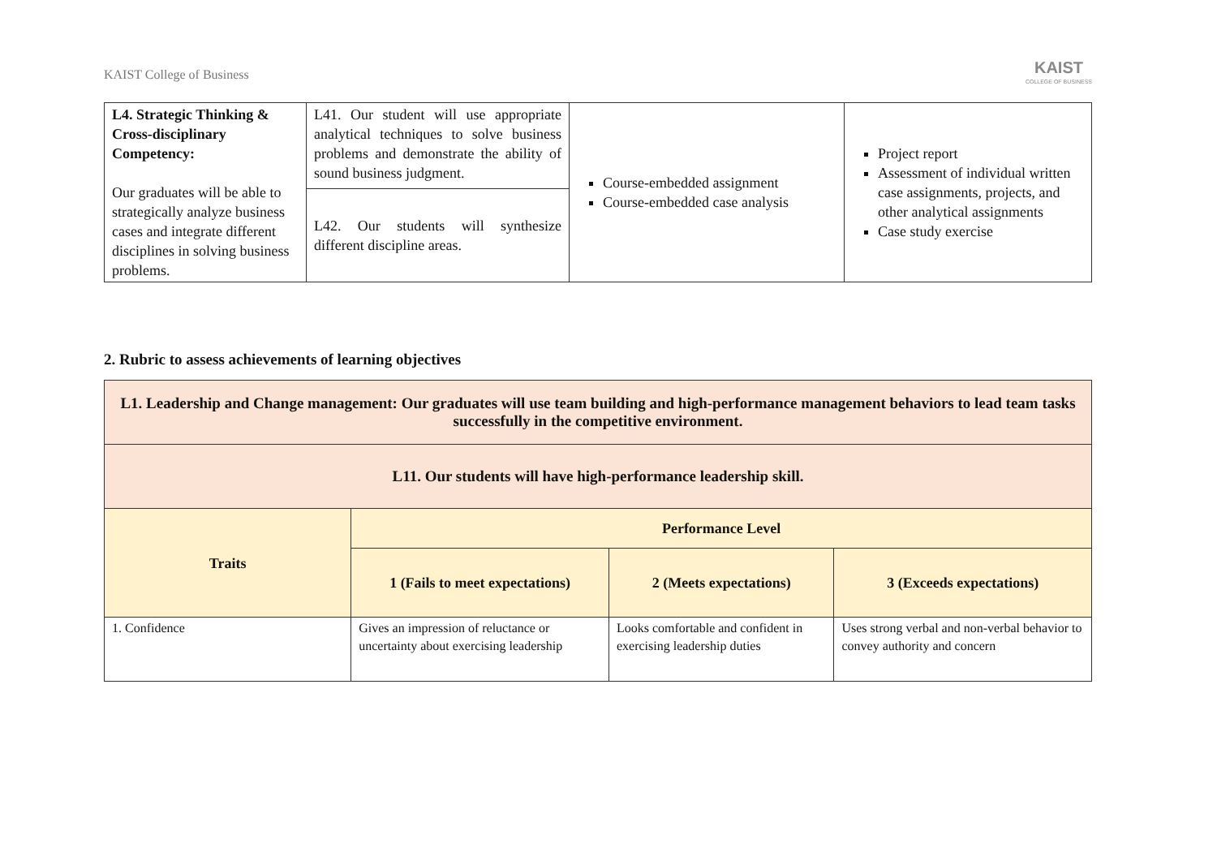KAIST College of Business
KAIST
COLLEGE OF BUSINESS
| L4. Strategic Thinking & Cross-disciplinary Competency: Our graduates will be able to strategically analyze business cases and integrate different disciplines in solving business problems. | L41. Our student will use appropriate analytical techniques to solve business problems and demonstrate the ability of sound business judgment. | Course-embedded assignment Course-embedded case analysis | Project report Assessment of individual written case assignments, projects, and other analytical assignments Case study exercise |
| | L42. Our students will synthesize different discipline areas. | | |
2. Rubric to assess achievements of learning objectives
| L1. Leadership and Change management: Our graduates will use team building and high-performance management behaviors to lead team tasks successfully in the competitive environment. | | | |
| L11. Our students will have high-performance leadership skill. | | | |
| Traits | Performance Level | | |
| | 1 (Fails to meet expectations) | 2 (Meets expectations) | 3 (Exceeds expectations) |
| 1. Confidence | Gives an impression of reluctance or uncertainty about exercising leadership | Looks comfortable and confident in exercising leadership duties | Uses strong verbal and non-verbal behavior to convey authority and concern |